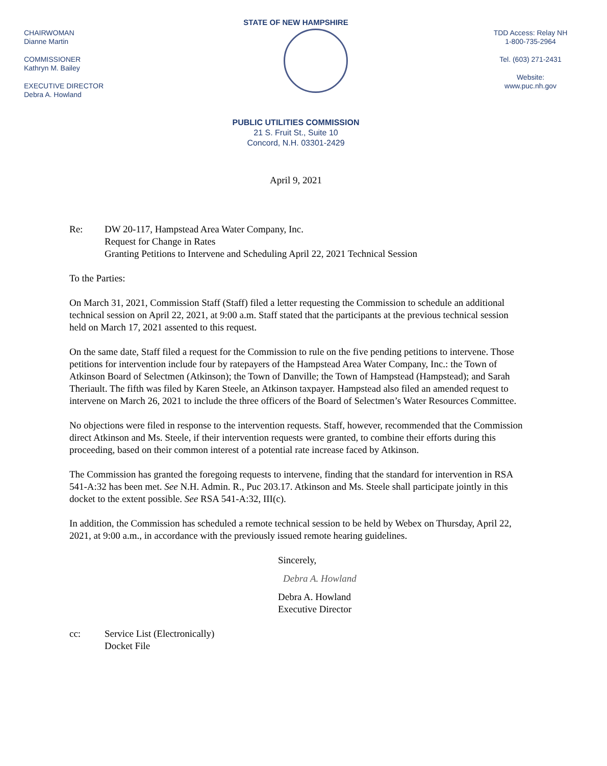STATE OF NEW HAMPSHIRE
CHAIRWOMAN
Dianne Martin
COMMISSIONER
Kathryn M. Bailey
EXECUTIVE DIRECTOR
Debra A. Howland
TDD Access: Relay NH
1-800-735-2964
Tel. (603) 271-2431
Website:
www.puc.nh.gov
PUBLIC UTILITIES COMMISSION
21 S. Fruit St., Suite 10
Concord, N.H. 03301-2429
April 9, 2021
Re: DW 20-117, Hampstead Area Water Company, Inc.
Request for Change in Rates
Granting Petitions to Intervene and Scheduling April 22, 2021 Technical Session
To the Parties:
On March 31, 2021, Commission Staff (Staff) filed a letter requesting the Commission to schedule an additional technical session on April 22, 2021, at 9:00 a.m. Staff stated that the participants at the previous technical session held on March 17, 2021 assented to this request.
On the same date, Staff filed a request for the Commission to rule on the five pending petitions to intervene. Those petitions for intervention include four by ratepayers of the Hampstead Area Water Company, Inc.: the Town of Atkinson Board of Selectmen (Atkinson); the Town of Danville; the Town of Hampstead (Hampstead); and Sarah Theriault. The fifth was filed by Karen Steele, an Atkinson taxpayer. Hampstead also filed an amended request to intervene on March 26, 2021 to include the three officers of the Board of Selectmen’s Water Resources Committee.
No objections were filed in response to the intervention requests. Staff, however, recommended that the Commission direct Atkinson and Ms. Steele, if their intervention requests were granted, to combine their efforts during this proceeding, based on their common interest of a potential rate increase faced by Atkinson.
The Commission has granted the foregoing requests to intervene, finding that the standard for intervention in RSA 541-A:32 has been met. See N.H. Admin. R., Puc 203.17. Atkinson and Ms. Steele shall participate jointly in this docket to the extent possible. See RSA 541-A:32, III(c).
In addition, the Commission has scheduled a remote technical session to be held by Webex on Thursday, April 22, 2021, at 9:00 a.m., in accordance with the previously issued remote hearing guidelines.
Sincerely,
Debra A. Howland
Debra A. Howland
Executive Director
cc: Service List (Electronically)
Docket File